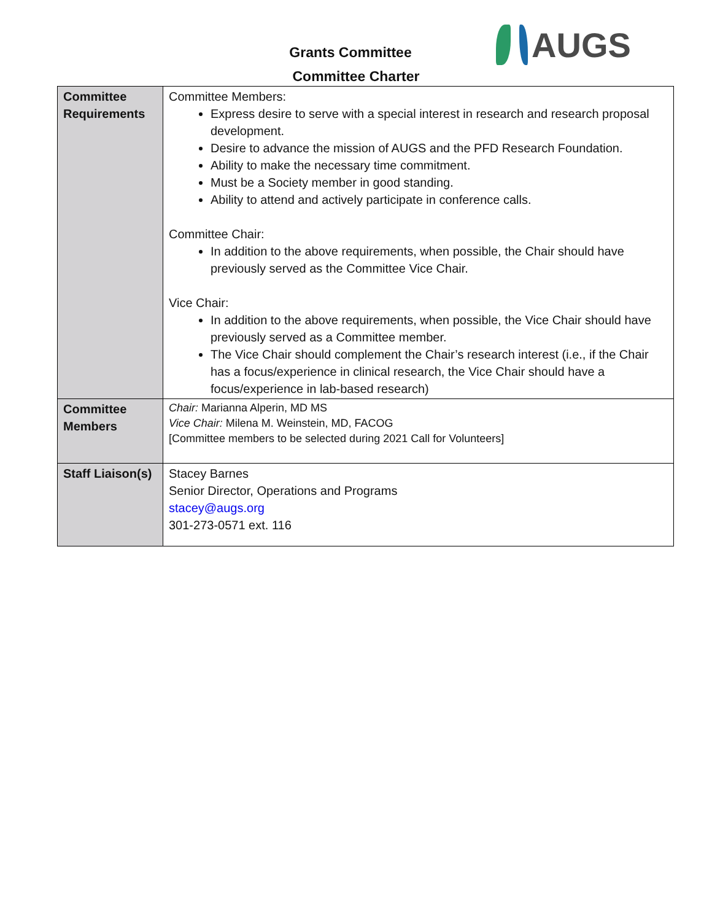Grants Committee
Committee Charter
AUGS
| Committee Requirements | Committee Members: Express desire to serve with a special interest in research and research proposal development. Desire to advance the mission of AUGS and the PFD Research Foundation. Ability to make the necessary time commitment. Must be a Society member in good standing. Ability to attend and actively participate in conference calls. Committee Chair: In addition to the above requirements, when possible, the Chair should have previously served as the Committee Vice Chair. Vice Chair: In addition to the above requirements, when possible, the Vice Chair should have previously served as a Committee member. The Vice Chair should complement the Chair’s research interest (i.e., if the Chair has a focus/experience in clinical research, the Vice Chair should have a focus/experience in lab-based research) |
| Committee Members | Chair: Marianna Alperin, MD MS Vice Chair: Milena M. Weinstein, MD, FACOG [Committee members to be selected during 2021 Call for Volunteers] |
| Staff Liaison(s) | Stacey Barnes Senior Director, Operations and Programs stacey@augs.org 301-273-0571 ext. 116 |